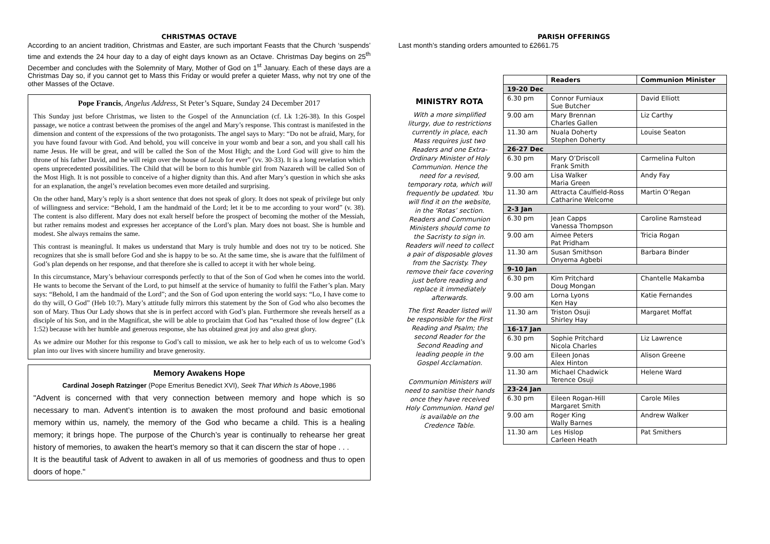CHRISTMAS OCTAVE
According to an ancient tradition, Christmas and Easter, are such important Feasts that the Church ‘suspends’ time and extends the 24 hour day to a day of eight days known as an Octave. Christmas Day begins on 25<sup>th</sup> December and concludes with the Solemnity of Mary, Mother of God on 1<sup>st</sup> January. Each of these days are a Christmas Day so, if you cannot get to Mass this Friday or would prefer a quieter Mass, why not try one of the other Masses of the Octave.
Pope Francis, Angelus Address, St Peter’s Square, Sunday 24 December 2017
This Sunday just before Christmas, we listen to the Gospel of the Annunciation (cf. Lk 1:26-38). In this Gospel passage, we notice a contrast between the promises of the angel and Mary’s response. This contrast is manifested in the dimension and content of the expressions of the two protagonists. The angel says to Mary: “Do not be afraid, Mary, for you have found favour with God. And behold, you will conceive in your womb and bear a son, and you shall call his name Jesus. He will be great, and will be called the Son of the Most High; and the Lord God will give to him the throne of his father David, and he will reign over the house of Jacob for ever” (vv. 30-33). It is a long revelation which opens unprecedented possibilities. The Child that will be born to this humble girl from Nazareth will be called Son of the Most High. It is not possible to conceive of a higher dignity than this. And after Mary’s question in which she asks for an explanation, the angel’s revelation becomes even more detailed and surprising.
On the other hand, Mary’s reply is a short sentence that does not speak of glory. It does not speak of privilege but only of willingness and service: “Behold, I am the handmaid of the Lord; let it be to me according to your word” (v. 38). The content is also different. Mary does not exalt herself before the prospect of becoming the mother of the Messiah, but rather remains modest and expresses her acceptance of the Lord’s plan. Mary does not boast. She is humble and modest. She always remains the same.
This contrast is meaningful. It makes us understand that Mary is truly humble and does not try to be noticed. She recognizes that she is small before God and she is happy to be so. At the same time, she is aware that the fulfilment of God’s plan depends on her response, and that therefore she is called to accept it with her whole being.
In this circumstance, Mary’s behaviour corresponds perfectly to that of the Son of God when he comes into the world. He wants to become the Servant of the Lord, to put himself at the service of humanity to fulfil the Father’s plan. Mary says: “Behold, I am the handmaid of the Lord”; and the Son of God upon entering the world says: “Lo, I have come to do thy will, O God” (Heb 10:7). Mary’s attitude fully mirrors this statement by the Son of God who also becomes the son of Mary. Thus Our Lady shows that she is in perfect accord with God’s plan. Furthermore she reveals herself as a disciple of his Son, and in the Magnificat, she will be able to proclaim that God has “exalted those of low degree” (Lk 1:52) because with her humble and generous response, she has obtained great joy and also great glory.
As we admire our Mother for this response to God’s call to mission, we ask her to help each of us to welcome God’s plan into our lives with sincere humility and brave generosity.
Memory Awakens Hope
Cardinal Joseph Ratzinger (Pope Emeritus Benedict XVI), Seek That Which Is Above,1986
"Advent is concerned with that very connection between memory and hope which is so necessary to man. Advent’s intention is to awaken the most profound and basic emotional memory within us, namely, the memory of the God who became a child. This is a healing memory; it brings hope. The purpose of the Church’s year is continually to rehearse her great history of memories, to awaken the heart’s memory so that it can discern the star of hope . . .
It is the beautiful task of Advent to awaken in all of us memories of goodness and thus to open doors of hope."
PARISH OFFERINGS
Last month’s standing orders amounted to £2661.75
MINISTRY ROTA
With a more simplified liturgy, due to restrictions currently in place, each Mass requires just two Readers and one Extra-Ordinary Minister of Holy Communion. Hence the need for a revised, temporary rota, which will frequently be updated. You will find it on the website, in the ‘Rotas’ section. Readers and Communion Ministers should come to the Sacristy to sign in. Readers will need to collect a pair of disposable gloves from the Sacristy. They remove their face covering just before reading and replace it immediately afterwards.
The first Reader listed will be responsible for the First Reading and Psalm; the second Reader for the Second Reading and leading people in the Gospel Acclamation.
Communion Ministers will need to sanitise their hands once they have received Holy Communion. Hand gel is available on the Credence Table.
| | Readers | Communion Minister |
| --- | --- | --- |
| 19-20 Dec | | |
| 6.30 pm | Connor Furniaux Sue Butcher | David Elliott |
| 9.00 am | Mary Brennan Charles Gallen | Liz Carthy |
| 11.30 am | Nuala Doherty Stephen Doherty | Louise Seaton |
| 26-27 Dec | | |
| 6.30 pm | Mary O’Driscoll Frank Smith | Carmelina Fulton |
| 9.00 am | Lisa Walker Maria Green | Andy Fay |
| 11.30 am | Attracta Caulfield-Ross Catharine Welcome | Martin O’Regan |
| 2-3 Jan | | |
| 6.30 pm | Jean Capps Vanessa Thompson | Caroline Ramstead |
| 9.00 am | Aimee Peters Pat Pridham | Tricia Rogan |
| 11.30 am | Susan Smithson Onyema Agbebi | Barbara Binder |
| 9-10 Jan | | |
| 6.30 pm | Kim Pritchard Doug Mongan | Chantelle Makamba |
| 9.00 am | Lorna Lyons Ken Hay | Katie Fernandes |
| 11.30 am | Triston Osuji Shirley Hay | Margaret Moffat |
| 16-17 Jan | | |
| 6.30 pm | Sophie Pritchard Nicola Charles | Liz Lawrence |
| 9.00 am | Eileen Jonas Alex Hinton | Alison Greene |
| 11.30 am | Michael Chadwick Terence Osuji | Helene Ward |
| 23-24 Jan | | |
| 6.30 pm | Eileen Rogan-Hill Margaret Smith | Carole Miles |
| 9.00 am | Roger King Wally Barnes | Andrew Walker |
| 11.30 am | Les Hislop Carleen Heath | Pat Smithers |